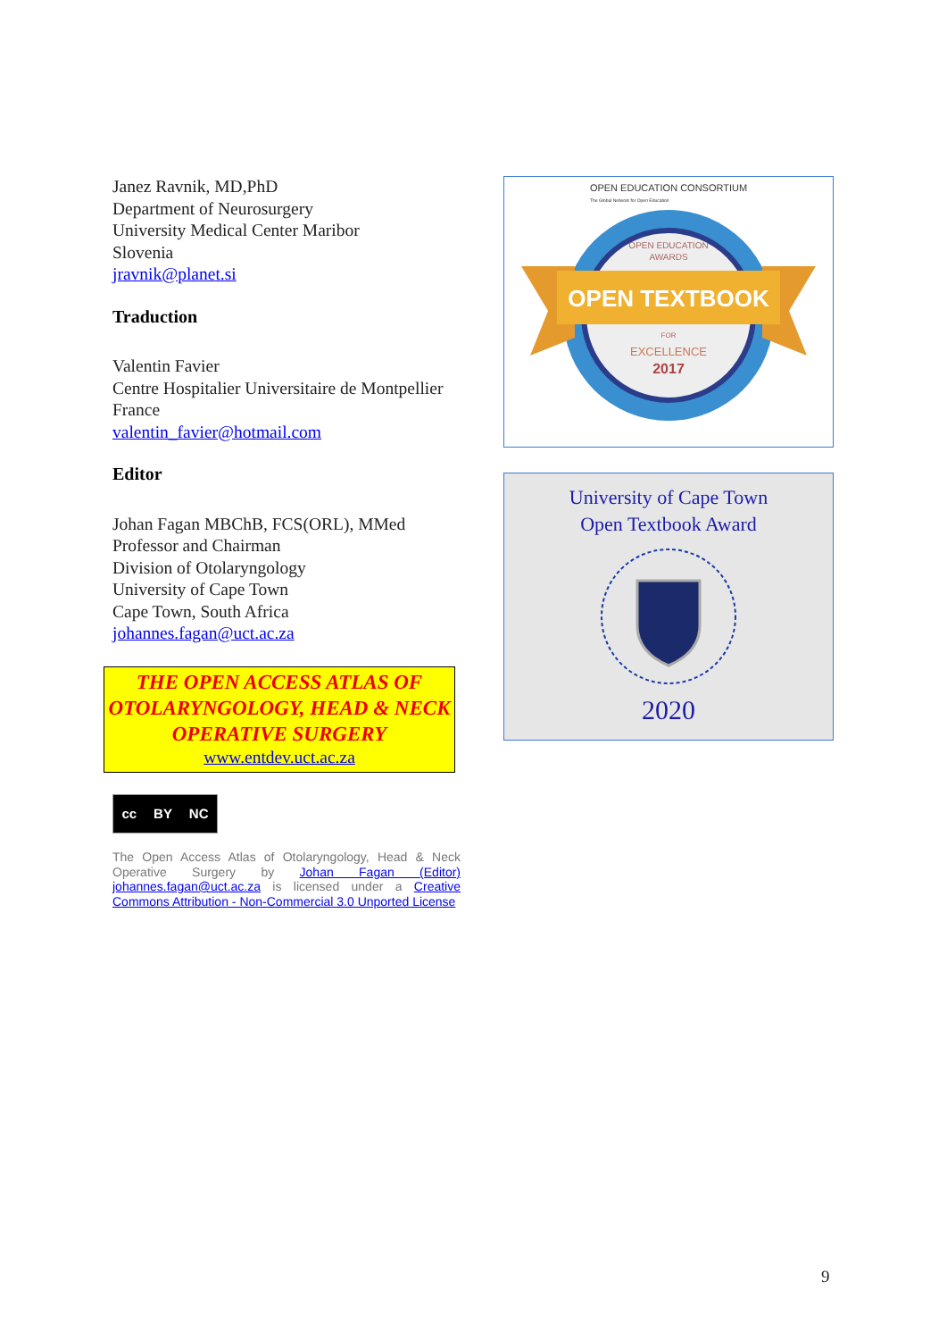Janez Ravnik, MD,PhD
Department of Neurosurgery
University Medical Center Maribor
Slovenia
jravnik@planet.si
Traduction
Valentin Favier
Centre Hospitalier Universitaire de Montpellier
France
valentin_favier@hotmail.com
Editor
Johan Fagan MBChB, FCS(ORL), MMed
Professor and Chairman
Division of Otolaryngology
University of Cape Town
Cape Town, South Africa
johannes.fagan@uct.ac.za
THE OPEN ACCESS ATLAS OF OTOLARYNGOLOGY, HEAD & NECK OPERATIVE SURGERY
www.entdev.uct.ac.za
cc BY NC
The Open Access Atlas of Otolaryngology, Head & Neck Operative Surgery by Johan Fagan (Editor) johannes.fagan@uct.ac.za is licensed under a Creative Commons Attribution - Non-Commercial 3.0 Unported License
OPEN EDUCATION CONSORTIUM
The Global Network for Open Education
OPEN EDUCATION
AWARDS
OPEN TEXTBOOK
FOR
EXCELLENCE
2017
University of Cape Town
Open Textbook Award
2020
9